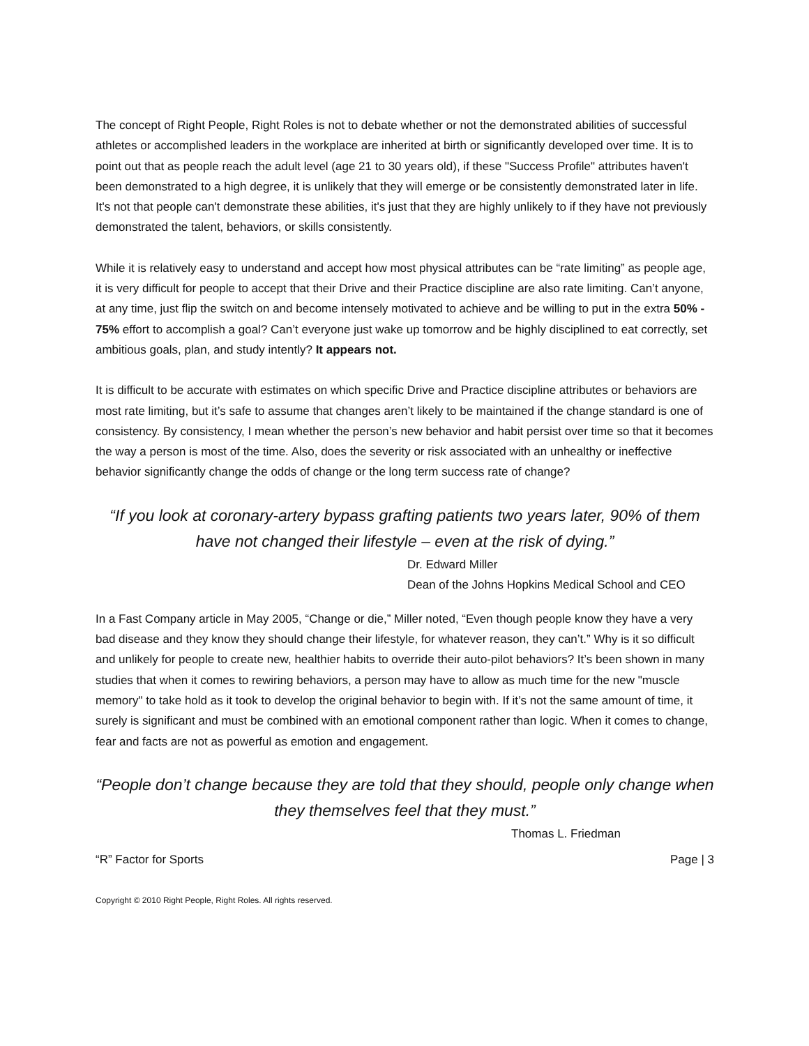The concept of Right People, Right Roles is not to debate whether or not the demonstrated abilities of successful athletes or accomplished leaders in the workplace are inherited at birth or significantly developed over time. It is to point out that as people reach the adult level (age 21 to 30 years old), if these "Success Profile" attributes haven't been demonstrated to a high degree, it is unlikely that they will emerge or be consistently demonstrated later in life. It's not that people can't demonstrate these abilities, it's just that they are highly unlikely to if they have not previously demonstrated the talent, behaviors, or skills consistently.
While it is relatively easy to understand and accept how most physical attributes can be “rate limiting” as people age, it is very difficult for people to accept that their Drive and their Practice discipline are also rate limiting. Can’t anyone, at any time, just flip the switch on and become intensely motivated to achieve and be willing to put in the extra 50% - 75% effort to accomplish a goal? Can’t everyone just wake up tomorrow and be highly disciplined to eat correctly, set ambitious goals, plan, and study intently? It appears not.
It is difficult to be accurate with estimates on which specific Drive and Practice discipline attributes or behaviors are most rate limiting, but it’s safe to assume that changes aren’t likely to be maintained if the change standard is one of consistency. By consistency, I mean whether the person’s new behavior and habit persist over time so that it becomes the way a person is most of the time. Also, does the severity or risk associated with an unhealthy or ineffective behavior significantly change the odds of change or the long term success rate of change?
“If you look at coronary-artery bypass grafting patients two years later, 90% of them have not changed their lifestyle – even at the risk of dying.”
Dr. Edward Miller
Dean of the Johns Hopkins Medical School and CEO
In a Fast Company article in May 2005, “Change or die,” Miller noted, “Even though people know they have a very bad disease and they know they should change their lifestyle, for whatever reason, they can’t.” Why is it so difficult and unlikely for people to create new, healthier habits to override their auto-pilot behaviors? It’s been shown in many studies that when it comes to rewiring behaviors, a person may have to allow as much time for the new "muscle memory" to take hold as it took to develop the original behavior to begin with. If it’s not the same amount of time, it surely is significant and must be combined with an emotional component rather than logic. When it comes to change, fear and facts are not as powerful as emotion and engagement.
“People don’t change because they are told that they should, people only change when they themselves feel that they must.”
Thomas L. Friedman
“R” Factor for Sports Page | 3
Copyright © 2010 Right People, Right Roles. All rights reserved.